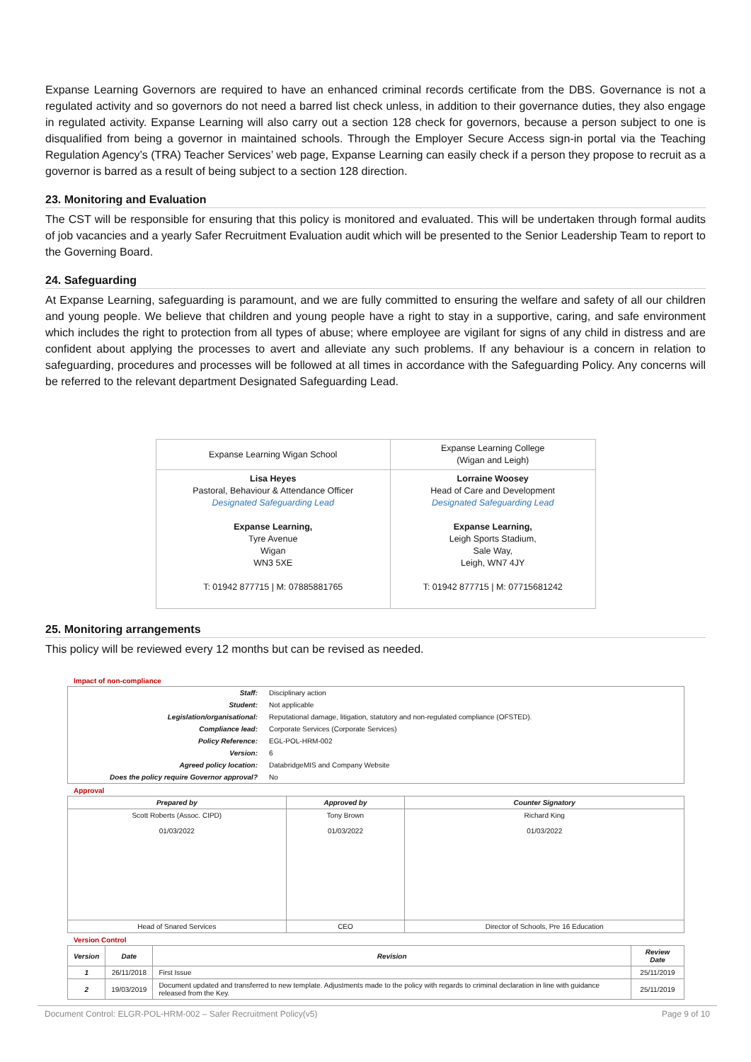Expanse Learning Governors are required to have an enhanced criminal records certificate from the DBS. Governance is not a regulated activity and so governors do not need a barred list check unless, in addition to their governance duties, they also engage in regulated activity. Expanse Learning will also carry out a section 128 check for governors, because a person subject to one is disqualified from being a governor in maintained schools. Through the Employer Secure Access sign-in portal via the Teaching Regulation Agency’s (TRA) Teacher Services’ web page, Expanse Learning can easily check if a person they propose to recruit as a governor is barred as a result of being subject to a section 128 direction.
23. Monitoring and Evaluation
The CST will be responsible for ensuring that this policy is monitored and evaluated. This will be undertaken through formal audits of job vacancies and a yearly Safer Recruitment Evaluation audit which will be presented to the Senior Leadership Team to report to the Governing Board.
24. Safeguarding
At Expanse Learning, safeguarding is paramount, and we are fully committed to ensuring the welfare and safety of all our children and young people. We believe that children and young people have a right to stay in a supportive, caring, and safe environment which includes the right to protection from all types of abuse; where employee are vigilant for signs of any child in distress and are confident about applying the processes to avert and alleviate any such problems. If any behaviour is a concern in relation to safeguarding, procedures and processes will be followed at all times in accordance with the Safeguarding Policy. Any concerns will be referred to the relevant department Designated Safeguarding Lead.
| Expanse Learning Wigan School | Expanse Learning College (Wigan and Leigh) |
| Lisa Heyes Pastoral, Behaviour & Attendance Officer Designated Safeguarding Lead Expanse Learning, Tyre Avenue Wigan WN3 5XE T: 01942 877715 / M: 07885881765 | Lorraine Woosey Head of Care and Development Designated Safeguarding Lead Expanse Learning, Leigh Sports Stadium, Sale Way, Leigh, WN7 4JY T: 01942 877715 / M: 07715681242 |
25. Monitoring arrangements
This policy will be reviewed every 12 months but can be revised as needed.
Impact of non-compliance
| Staff: | Disciplinary action |
| Student: | Not applicable |
| Legislation/organisational: | Reputational damage, litigation, statutory and non-regulated compliance (OFSTED). |
| Compliance lead: | Corporate Services (Corporate Services) |
| Policy Reference: | EGL-POL-HRM-002 |
| Version: | 6 |
| Agreed policy location: | DatabridgeMIS and Company Website |
| Does the policy require Governor approval? | No |
Approval
| Prepared by | Approved by | Counter Signatory |
| --- | --- | --- |
| Scott Roberts (Assoc. CIPD) 01/03/2022 | Tony Brown 01/03/2022 | Richard King 01/03/2022 |
| Head of Snared Services | CEO | Director of Schools, Pre 16 Education |
Version Control
| Version | Date | Revision | Review Date |
| --- | --- | --- | --- |
| 1 | 26/11/2018 | First Issue | 25/11/2019 |
| 2 | 19/03/2019 | Document updated and transferred to new template. Adjustments made to the policy with regards to criminal declaration in line with guidance released from the Key. | 25/11/2019 |
Document Control: ELGR-POL-HRM-002 – Safer Recruitment Policy(v5) Page 9 of 10